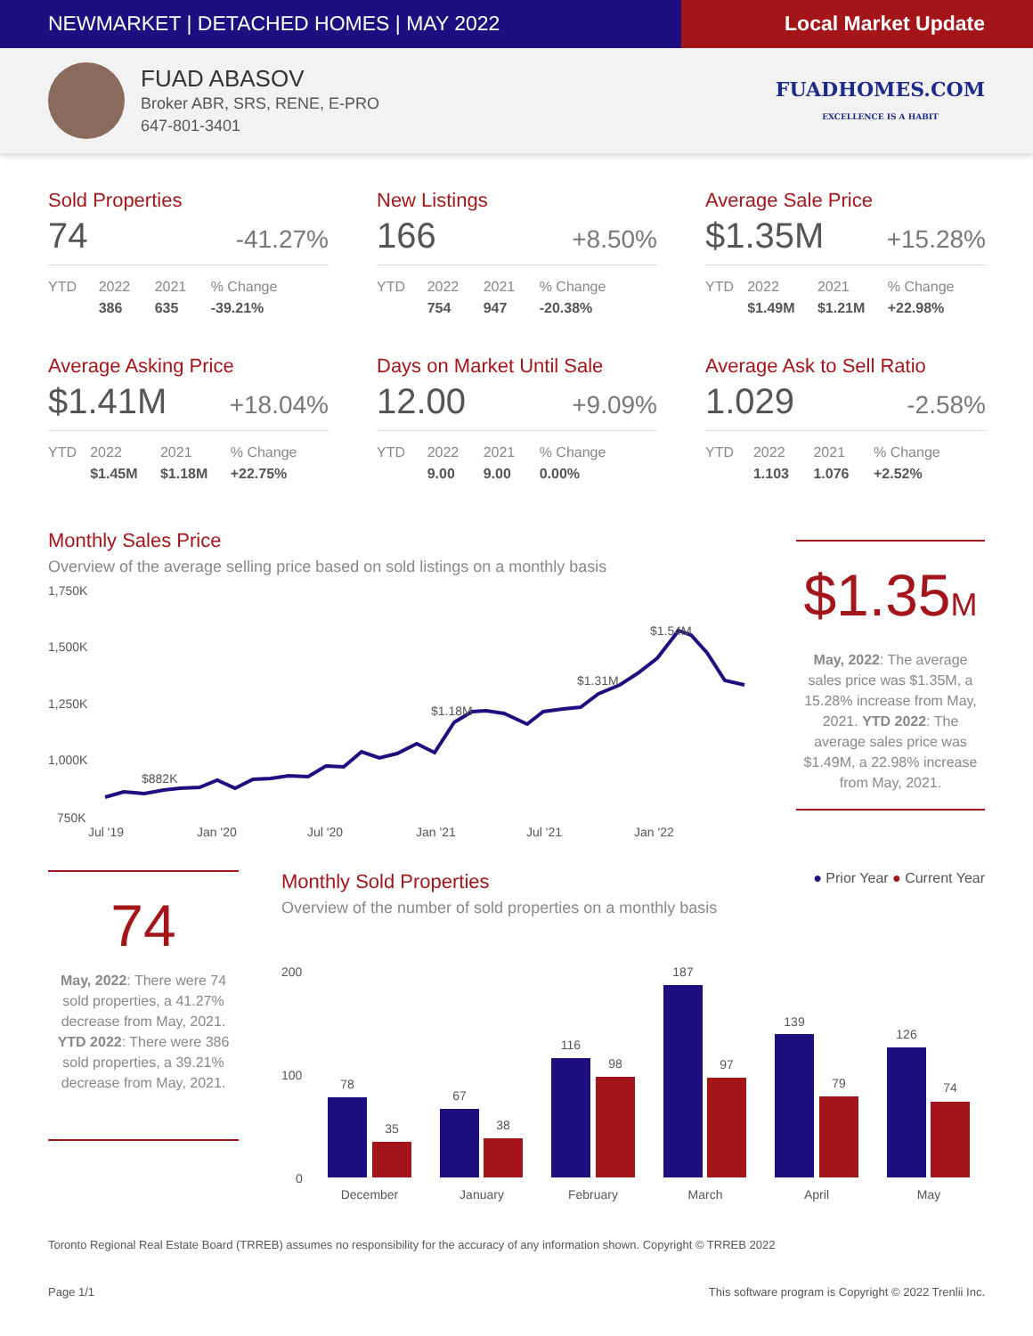NEWMARKET | DETACHED HOMES | MAY 2022
Local Market Update
FUAD ABASOV
Broker ABR, SRS, RENE, E-PRO
647-801-3401
FUADHOMES.COM
EXCELLENCE IS A HABIT
Sold Properties
74 -41.27%
| YTD | 2022 | 2021 | % Change |
| --- | --- | --- | --- |
| | 386 | 635 | -39.21% |
New Listings
166 +8.50%
| YTD | 2022 | 2021 | % Change |
| --- | --- | --- | --- |
| | 754 | 947 | -20.38% |
Average Sale Price
$1.35M +15.28%
| YTD | 2022 | 2021 | % Change |
| --- | --- | --- | --- |
| | $1.49M | $1.21M | +22.98% |
Average Asking Price
$1.41M +18.04%
| YTD | 2022 | 2021 | % Change |
| --- | --- | --- | --- |
| | $1.45M | $1.18M | +22.75% |
Days on Market Until Sale
12.00 +9.09%
| YTD | 2022 | 2021 | % Change |
| --- | --- | --- | --- |
| | 9.00 | 9.00 | 0.00% |
Average Ask to Sell Ratio
1.029 -2.58%
| YTD | 2022 | 2021 | % Change |
| --- | --- | --- | --- |
| | 1.103 | 1.076 | +2.52% |
Monthly Sales Price
Overview of the average selling price based on sold listings on a monthly basis
1,750K
1,500K
1,250K
1,000K
750K
$882K
$1.18M
$1.31M
$1.54M
Jul '19
Jan '20
Jul '20
Jan '21
Jul '21
Jan '22
$1.35M
May, 2022: The average sales price was $1.35M, a 15.28% increase from May, 2021. YTD 2022: The average sales price was $1.49M, a 22.98% increase from May, 2021.
74
May, 2022: There were 74 sold properties, a 41.27% decrease from May, 2021. YTD 2022: There were 386 sold properties, a 39.21% decrease from May, 2021.
Monthly Sold Properties
● Prior Year ● Current Year
Overview of the number of sold properties on a monthly basis
200
100
0
78
35
67
38
116
98
187
97
139
79
126
74
December
January
February
March
April
May
Toronto Regional Real Estate Board (TRREB) assumes no responsibility for the accuracy of any information shown. Copyright © TRREB 2022
Page 1/1 This software program is Copyright © 2022 Trenlii Inc.